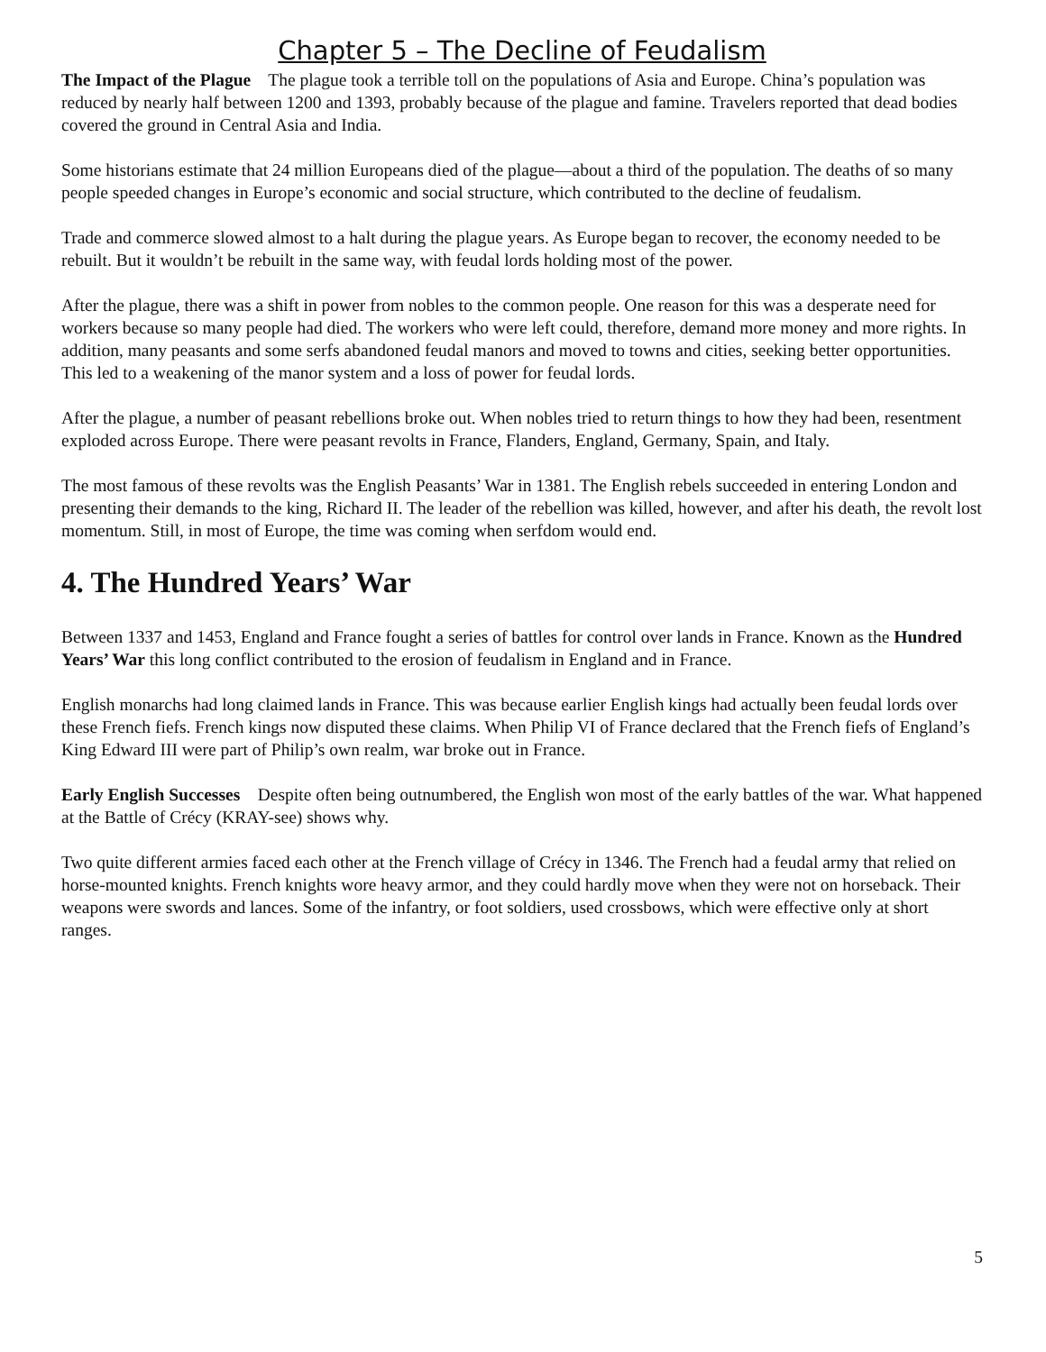Chapter 5 – The Decline of Feudalism
The Impact of the Plague The plague took a terrible toll on the populations of Asia and Europe. China’s population was reduced by nearly half between 1200 and 1393, probably because of the plague and famine. Travelers reported that dead bodies covered the ground in Central Asia and India.
Some historians estimate that 24 million Europeans died of the plague—about a third of the population. The deaths of so many people speeded changes in Europe’s economic and social structure, which contributed to the decline of feudalism.
Trade and commerce slowed almost to a halt during the plague years. As Europe began to recover, the economy needed to be rebuilt. But it wouldn’t be rebuilt in the same way, with feudal lords holding most of the power.
After the plague, there was a shift in power from nobles to the common people. One reason for this was a desperate need for workers because so many people had died. The workers who were left could, therefore, demand more money and more rights. In addition, many peasants and some serfs abandoned feudal manors and moved to towns and cities, seeking better opportunities. This led to a weakening of the manor system and a loss of power for feudal lords.
After the plague, a number of peasant rebellions broke out. When nobles tried to return things to how they had been, resentment exploded across Europe. There were peasant revolts in France, Flanders, England, Germany, Spain, and Italy.
The most famous of these revolts was the English Peasants’ War in 1381. The English rebels succeeded in entering London and presenting their demands to the king, Richard II. The leader of the rebellion was killed, however, and after his death, the revolt lost momentum. Still, in most of Europe, the time was coming when serfdom would end.
4. The Hundred Years’ War
Between 1337 and 1453, England and France fought a series of battles for control over lands in France. Known as the Hundred Years’ War this long conflict contributed to the erosion of feudalism in England and in France.
English monarchs had long claimed lands in France. This was because earlier English kings had actually been feudal lords over these French fiefs. French kings now disputed these claims. When Philip VI of France declared that the French fiefs of England’s King Edward III were part of Philip’s own realm, war broke out in France.
Early English Successes Despite often being outnumbered, the English won most of the early battles of the war. What happened at the Battle of Crécy (KRAY-see) shows why.
Two quite different armies faced each other at the French village of Crécy in 1346. The French had a feudal army that relied on horse-mounted knights. French knights wore heavy armor, and they could hardly move when they were not on horseback. Their weapons were swords and lances. Some of the infantry, or foot soldiers, used crossbows, which were effective only at short ranges.
5